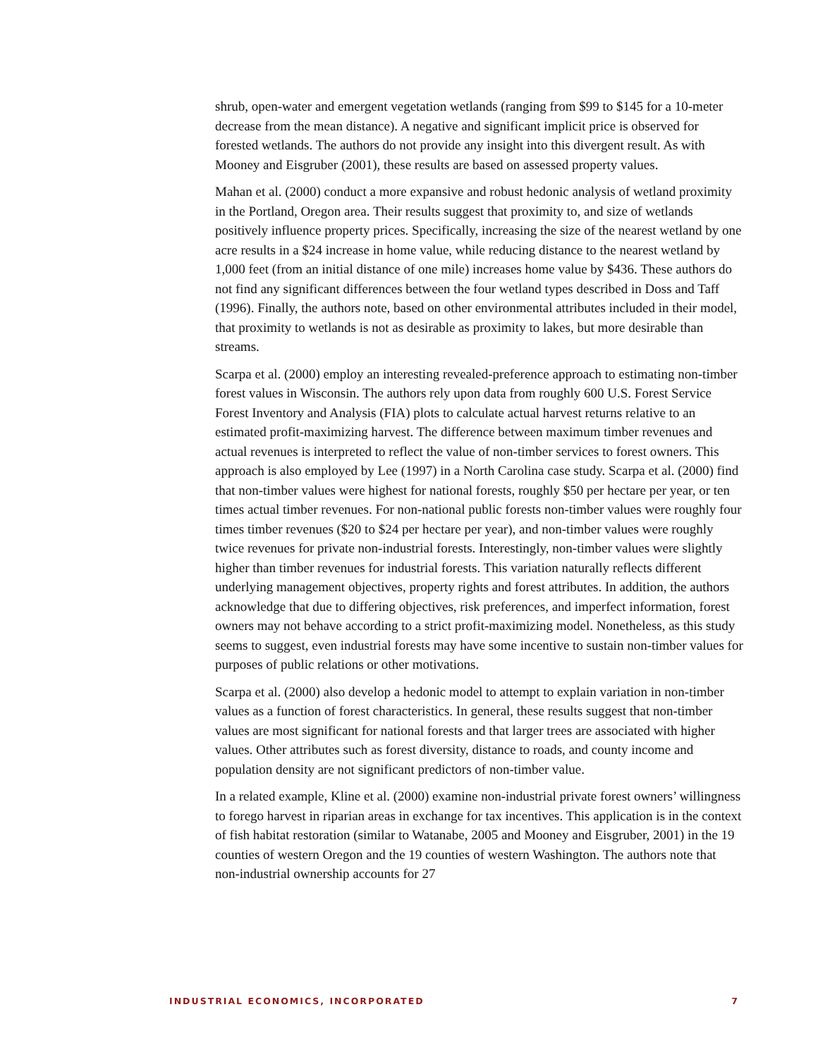shrub, open-water and emergent vegetation wetlands (ranging from $99 to $145 for a 10-meter decrease from the mean distance). A negative and significant implicit price is observed for forested wetlands. The authors do not provide any insight into this divergent result. As with Mooney and Eisgruber (2001), these results are based on assessed property values.
Mahan et al. (2000) conduct a more expansive and robust hedonic analysis of wetland proximity in the Portland, Oregon area. Their results suggest that proximity to, and size of wetlands positively influence property prices. Specifically, increasing the size of the nearest wetland by one acre results in a $24 increase in home value, while reducing distance to the nearest wetland by 1,000 feet (from an initial distance of one mile) increases home value by $436. These authors do not find any significant differences between the four wetland types described in Doss and Taff (1996). Finally, the authors note, based on other environmental attributes included in their model, that proximity to wetlands is not as desirable as proximity to lakes, but more desirable than streams.
Scarpa et al. (2000) employ an interesting revealed-preference approach to estimating non-timber forest values in Wisconsin. The authors rely upon data from roughly 600 U.S. Forest Service Forest Inventory and Analysis (FIA) plots to calculate actual harvest returns relative to an estimated profit-maximizing harvest. The difference between maximum timber revenues and actual revenues is interpreted to reflect the value of non-timber services to forest owners. This approach is also employed by Lee (1997) in a North Carolina case study. Scarpa et al. (2000) find that non-timber values were highest for national forests, roughly $50 per hectare per year, or ten times actual timber revenues. For non-national public forests non-timber values were roughly four times timber revenues ($20 to $24 per hectare per year), and non-timber values were roughly twice revenues for private non-industrial forests. Interestingly, non-timber values were slightly higher than timber revenues for industrial forests. This variation naturally reflects different underlying management objectives, property rights and forest attributes. In addition, the authors acknowledge that due to differing objectives, risk preferences, and imperfect information, forest owners may not behave according to a strict profit-maximizing model. Nonetheless, as this study seems to suggest, even industrial forests may have some incentive to sustain non-timber values for purposes of public relations or other motivations.
Scarpa et al. (2000) also develop a hedonic model to attempt to explain variation in non-timber values as a function of forest characteristics. In general, these results suggest that non-timber values are most significant for national forests and that larger trees are associated with higher values. Other attributes such as forest diversity, distance to roads, and county income and population density are not significant predictors of non-timber value.
In a related example, Kline et al. (2000) examine non-industrial private forest owners’ willingness to forego harvest in riparian areas in exchange for tax incentives. This application is in the context of fish habitat restoration (similar to Watanabe, 2005 and Mooney and Eisgruber, 2001) in the 19 counties of western Oregon and the 19 counties of western Washington. The authors note that non-industrial ownership accounts for 27
INDUSTRIAL ECONOMICS, INCORPORATED 7